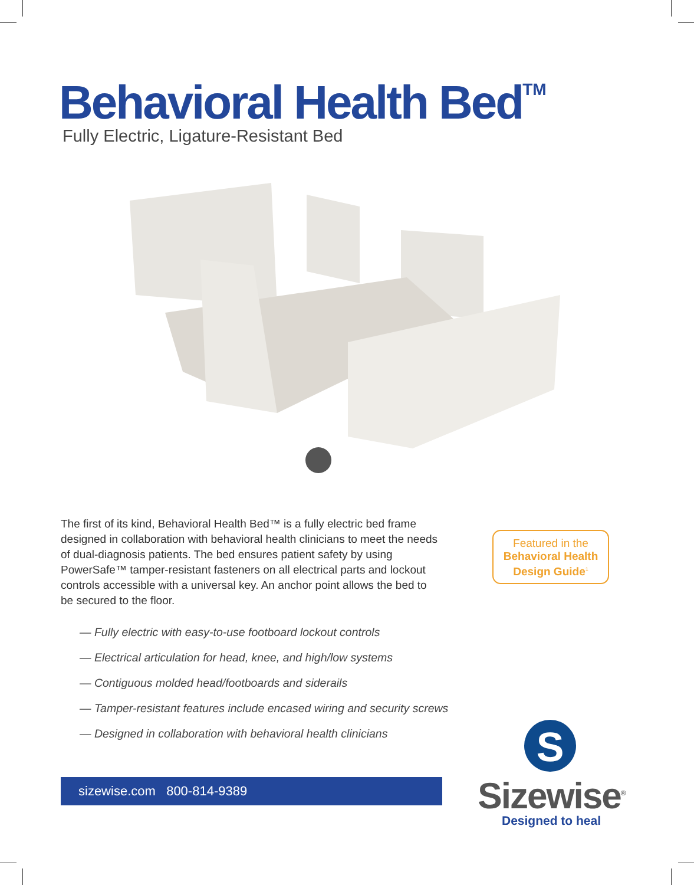Behavioral Health Bed<sup>TM</sup>
Fully Electric, Ligature-Resistant Bed
The first of its kind, Behavioral Health Bed™ is a fully electric bed frame designed in collaboration with behavioral health clinicians to meet the needs of dual-diagnosis patients. The bed ensures patient safety by using PowerSafe™ tamper-resistant fasteners on all electrical parts and lockout controls accessible with a universal key. An anchor point allows the bed to be secured to the floor.
Featured in the
Behavioral Health
Design Guide<sup>1</sup>
— Fully electric with easy-to-use footboard lockout controls
— Electrical articulation for head, knee, and high/low systems
— Contiguous molded head/footboards and siderails
— Tamper-resistant features include encased wiring and security screws
— Designed in collaboration with behavioral health clinicians
sizewise.com 800-814-9389
S
Sizewise<sup>®</sup>
Designed to heal